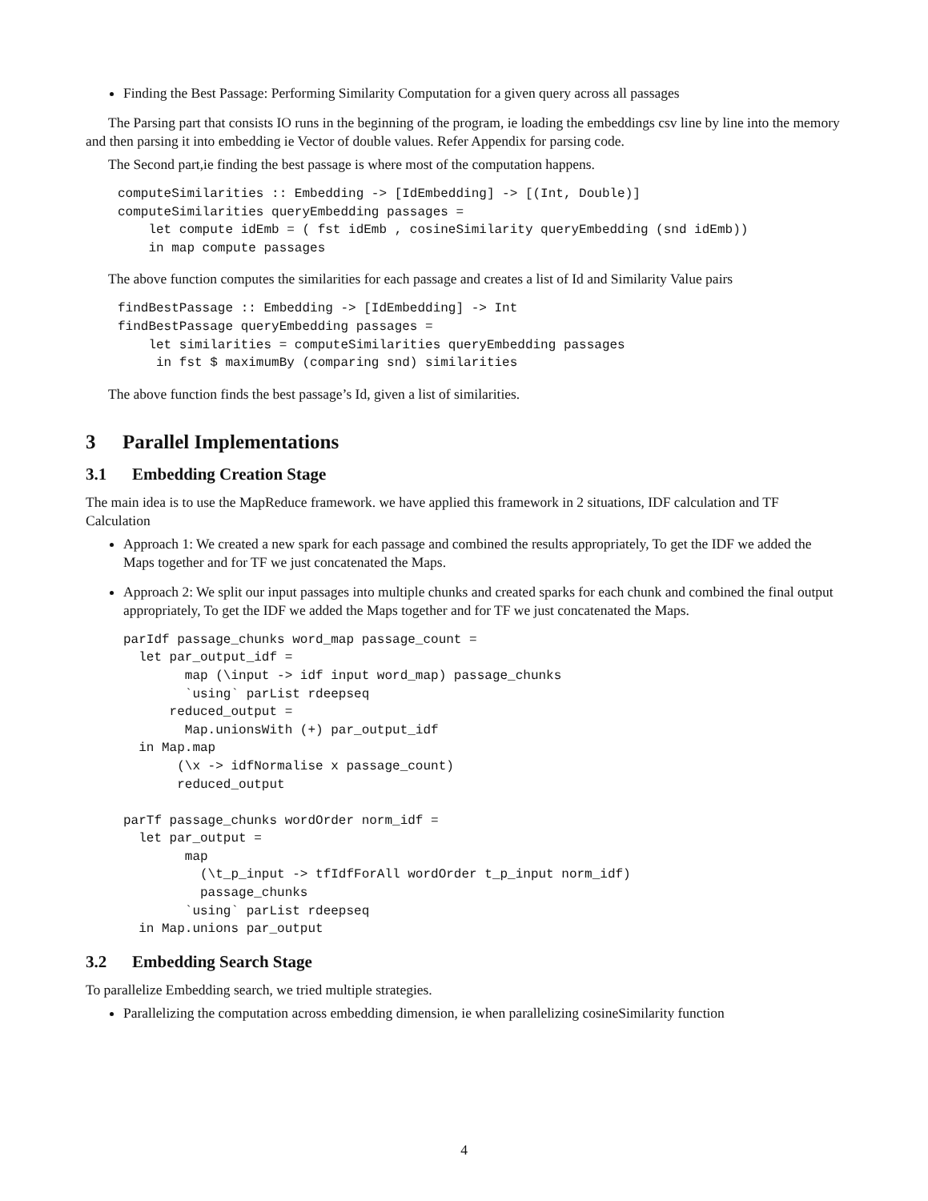Finding the Best Passage: Performing Similarity Computation for a given query across all passages
The Parsing part that consists IO runs in the beginning of the program, ie loading the embeddings csv line by line into the memory and then parsing it into embedding ie Vector of double values. Refer Appendix for parsing code.
The Second part,ie finding the best passage is where most of the computation happens.
computeSimilarities :: Embedding -> [IdEmbedding] -> [(Int, Double)]
computeSimilarities queryEmbedding passages =
    let compute idEmb = ( fst idEmb , cosineSimilarity queryEmbedding (snd idEmb))
    in map compute passages
The above function computes the similarities for each passage and creates a list of Id and Similarity Value pairs
findBestPassage :: Embedding -> [IdEmbedding] -> Int
findBestPassage queryEmbedding passages =
    let similarities = computeSimilarities queryEmbedding passages
     in fst $ maximumBy (comparing snd) similarities
The above function finds the best passage’s Id, given a list of similarities.
3 Parallel Implementations
3.1 Embedding Creation Stage
The main idea is to use the MapReduce framework. we have applied this framework in 2 situations, IDF calculation and TF Calculation
Approach 1: We created a new spark for each passage and combined the results appropriately, To get the IDF we added the Maps together and for TF we just concatenated the Maps.
Approach 2: We split our input passages into multiple chunks and created sparks for each chunk and combined the final output appropriately, To get the IDF we added the Maps together and for TF we just concatenated the Maps.
parIdf passage_chunks word_map passage_count =
  let par_output_idf =
        map (\input -> idf input word_map) passage_chunks
        `using` parList rdeepseq
      reduced_output =
        Map.unionsWith (+) par_output_idf
  in Map.map
       (\x -> idfNormalise x passage_count)
       reduced_output

parTf passage_chunks wordOrder norm_idf =
  let par_output =
        map
          (\t_p_input -> tfIdfForAll wordOrder t_p_input norm_idf)
          passage_chunks
        `using` parList rdeepseq
  in Map.unions par_output
3.2 Embedding Search Stage
To parallelize Embedding search, we tried multiple strategies.
Parallelizing the computation across embedding dimension, ie when parallelizing cosineSimilarity function
4